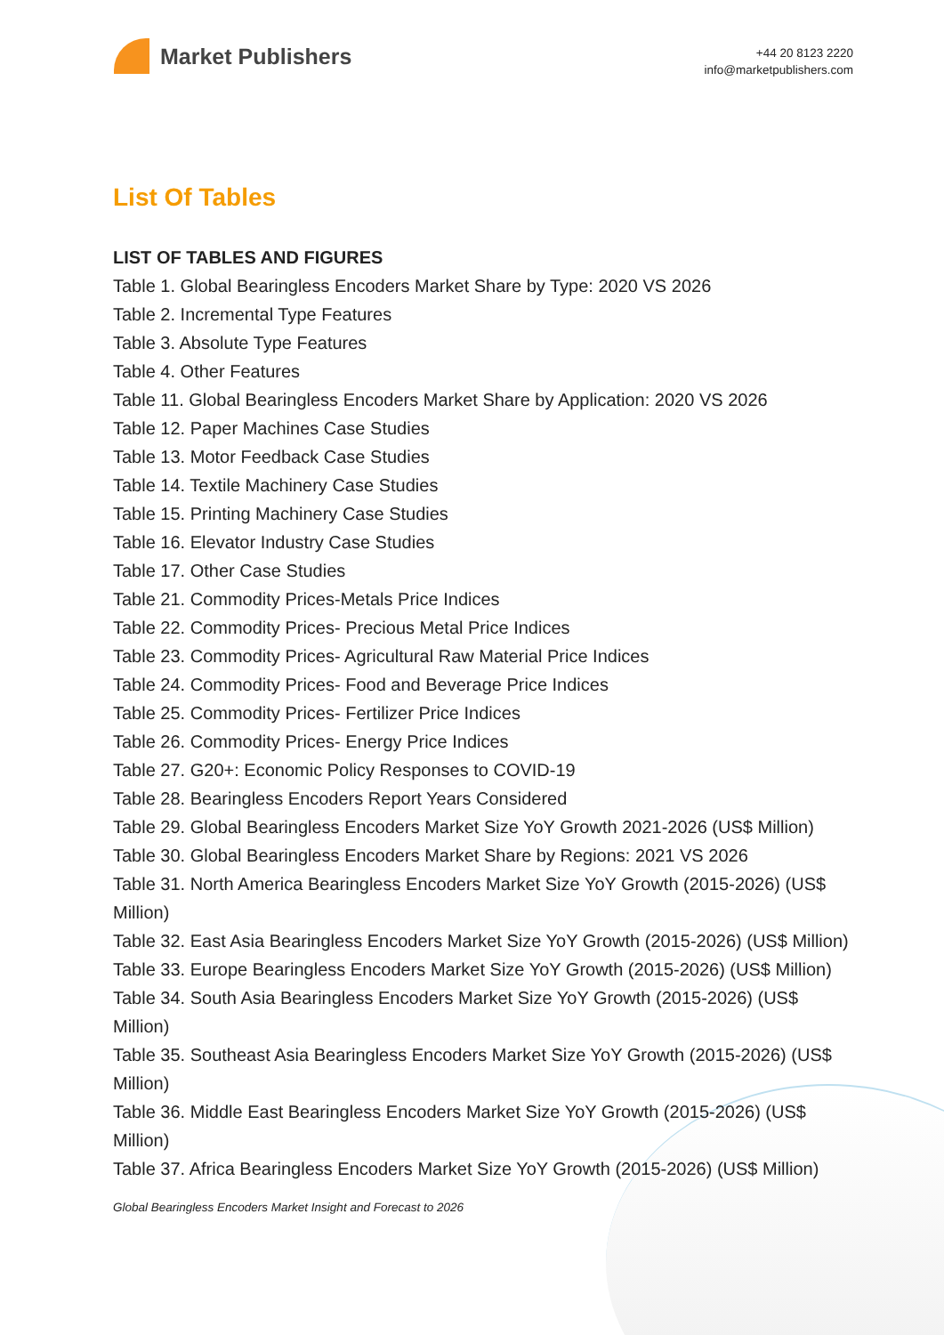Market Publishers
+44 20 8123 2220
info@marketpublishers.com
List Of Tables
LIST OF TABLES AND FIGURES
Table 1. Global Bearingless Encoders Market Share by Type: 2020 VS 2026
Table 2. Incremental Type Features
Table 3. Absolute Type Features
Table 4. Other Features
Table 11. Global Bearingless Encoders Market Share by Application: 2020 VS 2026
Table 12. Paper Machines Case Studies
Table 13. Motor Feedback Case Studies
Table 14. Textile Machinery Case Studies
Table 15. Printing Machinery Case Studies
Table 16. Elevator Industry Case Studies
Table 17. Other Case Studies
Table 21. Commodity Prices-Metals Price Indices
Table 22. Commodity Prices- Precious Metal Price Indices
Table 23. Commodity Prices- Agricultural Raw Material Price Indices
Table 24. Commodity Prices- Food and Beverage Price Indices
Table 25. Commodity Prices- Fertilizer Price Indices
Table 26. Commodity Prices- Energy Price Indices
Table 27. G20+: Economic Policy Responses to COVID-19
Table 28. Bearingless Encoders Report Years Considered
Table 29. Global Bearingless Encoders Market Size YoY Growth 2021-2026 (US$ Million)
Table 30. Global Bearingless Encoders Market Share by Regions: 2021 VS 2026
Table 31. North America Bearingless Encoders Market Size YoY Growth (2015-2026) (US$ Million)
Table 32. East Asia Bearingless Encoders Market Size YoY Growth (2015-2026) (US$ Million)
Table 33. Europe Bearingless Encoders Market Size YoY Growth (2015-2026) (US$ Million)
Table 34. South Asia Bearingless Encoders Market Size YoY Growth (2015-2026) (US$ Million)
Table 35. Southeast Asia Bearingless Encoders Market Size YoY Growth (2015-2026) (US$ Million)
Table 36. Middle East Bearingless Encoders Market Size YoY Growth (2015-2026) (US$ Million)
Table 37. Africa Bearingless Encoders Market Size YoY Growth (2015-2026) (US$ Million)
Global Bearingless Encoders Market Insight and Forecast to 2026